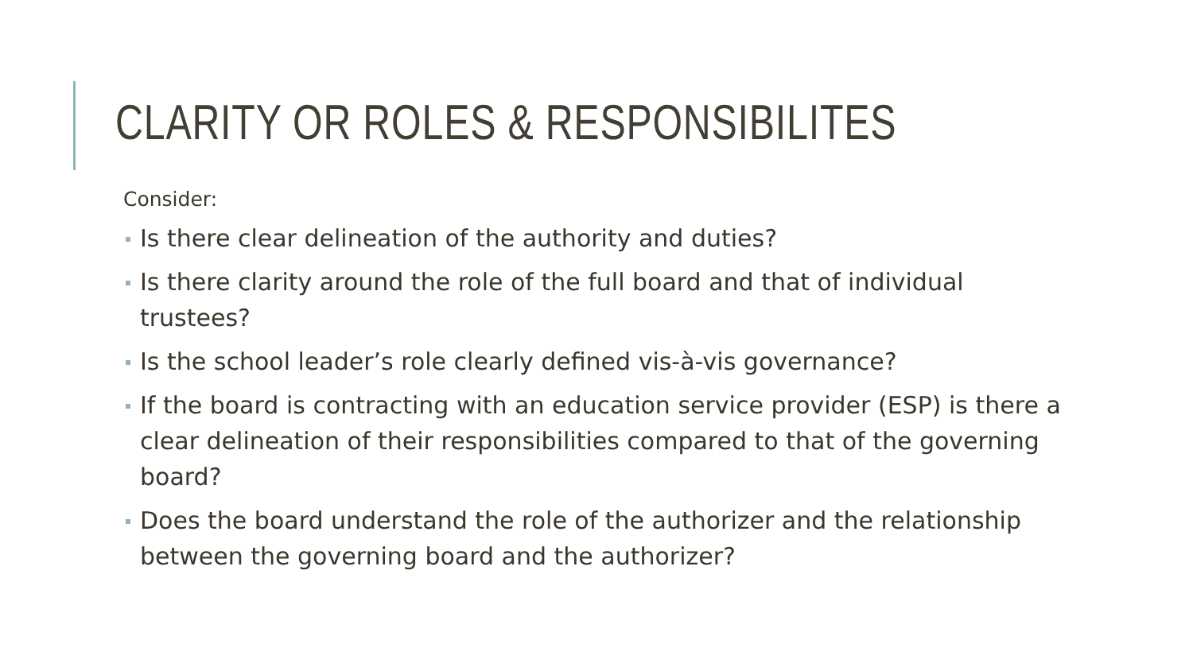CLARITY OR ROLES & RESPONSIBILITES
Consider:
Is there clear delineation of the authority and duties?
Is there clarity around the role of the full board and that of individual trustees?
Is the school leader’s role clearly defined vis-à-vis governance?
If the board is contracting with an education service provider (ESP) is there a clear delineation of their responsibilities compared to that of the governing board?
Does the board understand the role of the authorizer and the relationship between the governing board and the authorizer?